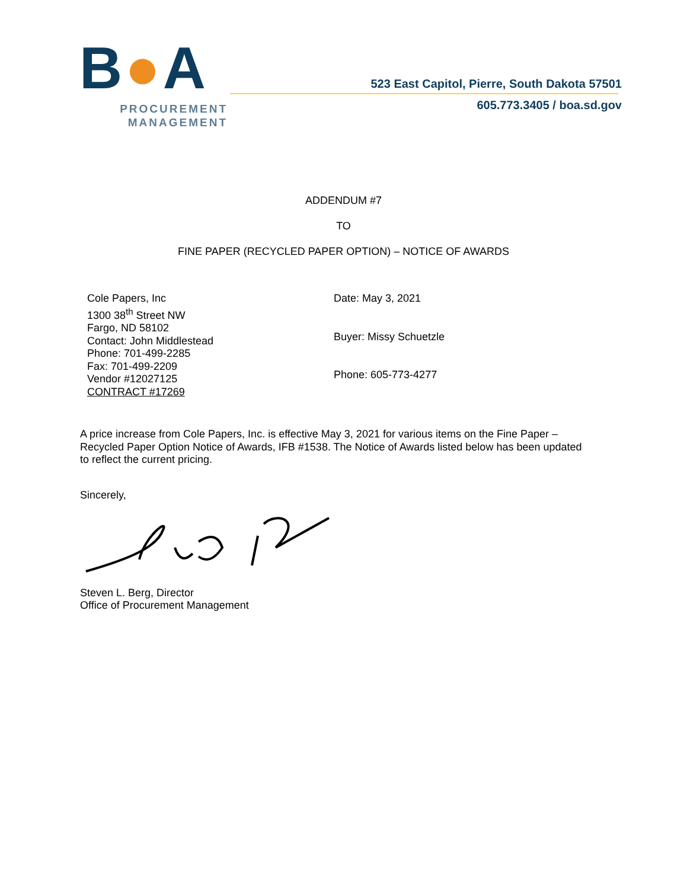B●A
PROCUREMENT
MANAGEMENT
523 East Capitol, Pierre, South Dakota 57501
605.773.3405 / boa.sd.gov
ADDENDUM #7
TO
FINE PAPER (RECYCLED PAPER OPTION) – NOTICE OF AWARDS
Cole Papers, Inc
1300 38<sup>th</sup> Street NW
Fargo, ND 58102
Contact: John Middlestead
Phone: 701-499-2285
Fax: 701-499-2209
Vendor #12027125
CONTRACT #17269
Date: May 3, 2021
Buyer: Missy Schuetzle
Phone: 605-773-4277
A price increase from Cole Papers, Inc. is effective May 3, 2021 for various items on the Fine Paper – Recycled Paper Option Notice of Awards, IFB #1538. The Notice of Awards listed below has been updated to reflect the current pricing.
Sincerely,
Steven L. Berg, Director
Office of Procurement Management